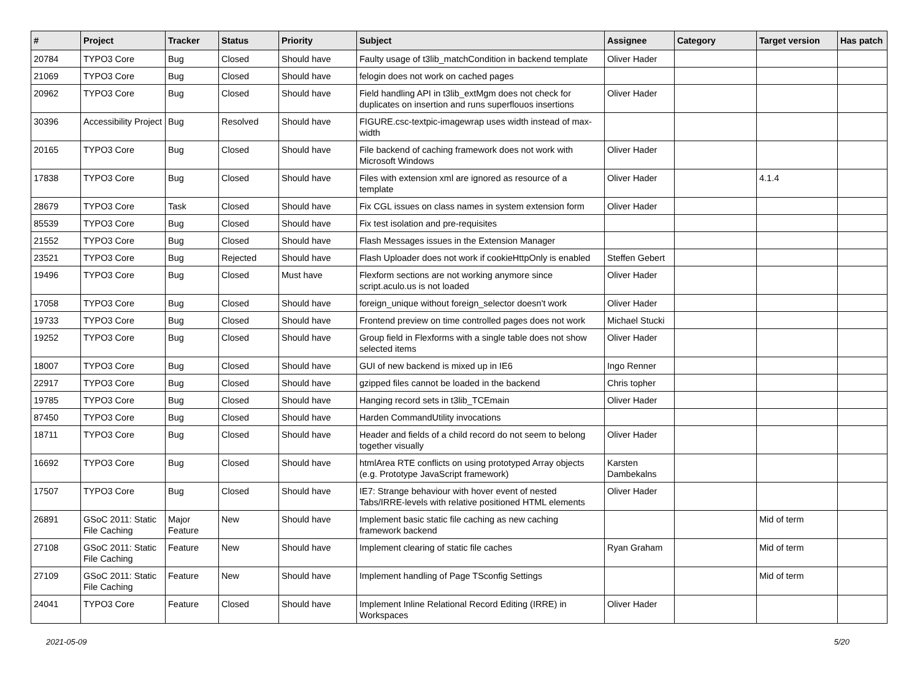| # | Project | Tracker | Status | Priority | Subject | Assignee | Category | Target version | Has patch |
| --- | --- | --- | --- | --- | --- | --- | --- | --- | --- |
| 20784 | TYPO3 Core | Bug | Closed | Should have | Faulty usage of t3lib_matchCondition in backend template | Oliver Hader | | | |
| 21069 | TYPO3 Core | Bug | Closed | Should have | felogin does not work on cached pages | | | | |
| 20962 | TYPO3 Core | Bug | Closed | Should have | Field handling API in t3lib_extMgm does not check for duplicates on insertion and runs superflouos insertions | Oliver Hader | | | |
| 30396 | Accessibility Project | Bug | Resolved | Should have | FIGURE.csc-textpic-imagewrap uses width instead of max-width | | | | |
| 20165 | TYPO3 Core | Bug | Closed | Should have | File backend of caching framework does not work with Microsoft Windows | Oliver Hader | | | |
| 17838 | TYPO3 Core | Bug | Closed | Should have | Files with extension xml are ignored as resource of a template | Oliver Hader | | 4.1.4 | |
| 28679 | TYPO3 Core | Task | Closed | Should have | Fix CGL issues on class names in system extension form | Oliver Hader | | | |
| 85539 | TYPO3 Core | Bug | Closed | Should have | Fix test isolation and pre-requisites | | | | |
| 21552 | TYPO3 Core | Bug | Closed | Should have | Flash Messages issues in the Extension Manager | | | | |
| 23521 | TYPO3 Core | Bug | Rejected | Should have | Flash Uploader does not work if cookieHttpOnly is enabled | Steffen Gebert | | | |
| 19496 | TYPO3 Core | Bug | Closed | Must have | Flexform sections are not working anymore since script.aculo.us is not loaded | Oliver Hader | | | |
| 17058 | TYPO3 Core | Bug | Closed | Should have | foreign_unique without foreign_selector doesn't work | Oliver Hader | | | |
| 19733 | TYPO3 Core | Bug | Closed | Should have | Frontend preview on time controlled pages does not work | Michael Stucki | | | |
| 19252 | TYPO3 Core | Bug | Closed | Should have | Group field in Flexforms with a single table does not show selected items | Oliver Hader | | | |
| 18007 | TYPO3 Core | Bug | Closed | Should have | GUI of new backend is mixed up in IE6 | Ingo Renner | | | |
| 22917 | TYPO3 Core | Bug | Closed | Should have | gzipped files cannot be loaded in the backend | Chris topher | | | |
| 19785 | TYPO3 Core | Bug | Closed | Should have | Hanging record sets in t3lib_TCEmain | Oliver Hader | | | |
| 87450 | TYPO3 Core | Bug | Closed | Should have | Harden CommandUtility invocations | | | | |
| 18711 | TYPO3 Core | Bug | Closed | Should have | Header and fields of a child record do not seem to belong together visually | Oliver Hader | | | |
| 16692 | TYPO3 Core | Bug | Closed | Should have | htmlArea RTE conflicts on using prototyped Array objects (e.g. Prototype JavaScript framework) | Karsten Dambekalns | | | |
| 17507 | TYPO3 Core | Bug | Closed | Should have | IE7: Strange behaviour with hover event of nested Tabs/IRRE-levels with relative positioned HTML elements | Oliver Hader | | | |
| 26891 | GSoC 2011: Static File Caching | Major Feature | New | Should have | Implement basic static file caching as new caching framework backend | | | Mid of term | |
| 27108 | GSoC 2011: Static File Caching | Feature | New | Should have | Implement clearing of static file caches | Ryan Graham | | Mid of term | |
| 27109 | GSoC 2011: Static File Caching | Feature | New | Should have | Implement handling of Page TSconfig Settings | | | Mid of term | |
| 24041 | TYPO3 Core | Feature | Closed | Should have | Implement Inline Relational Record Editing (IRRE) in Workspaces | Oliver Hader | | | |
2021-05-09 5/20